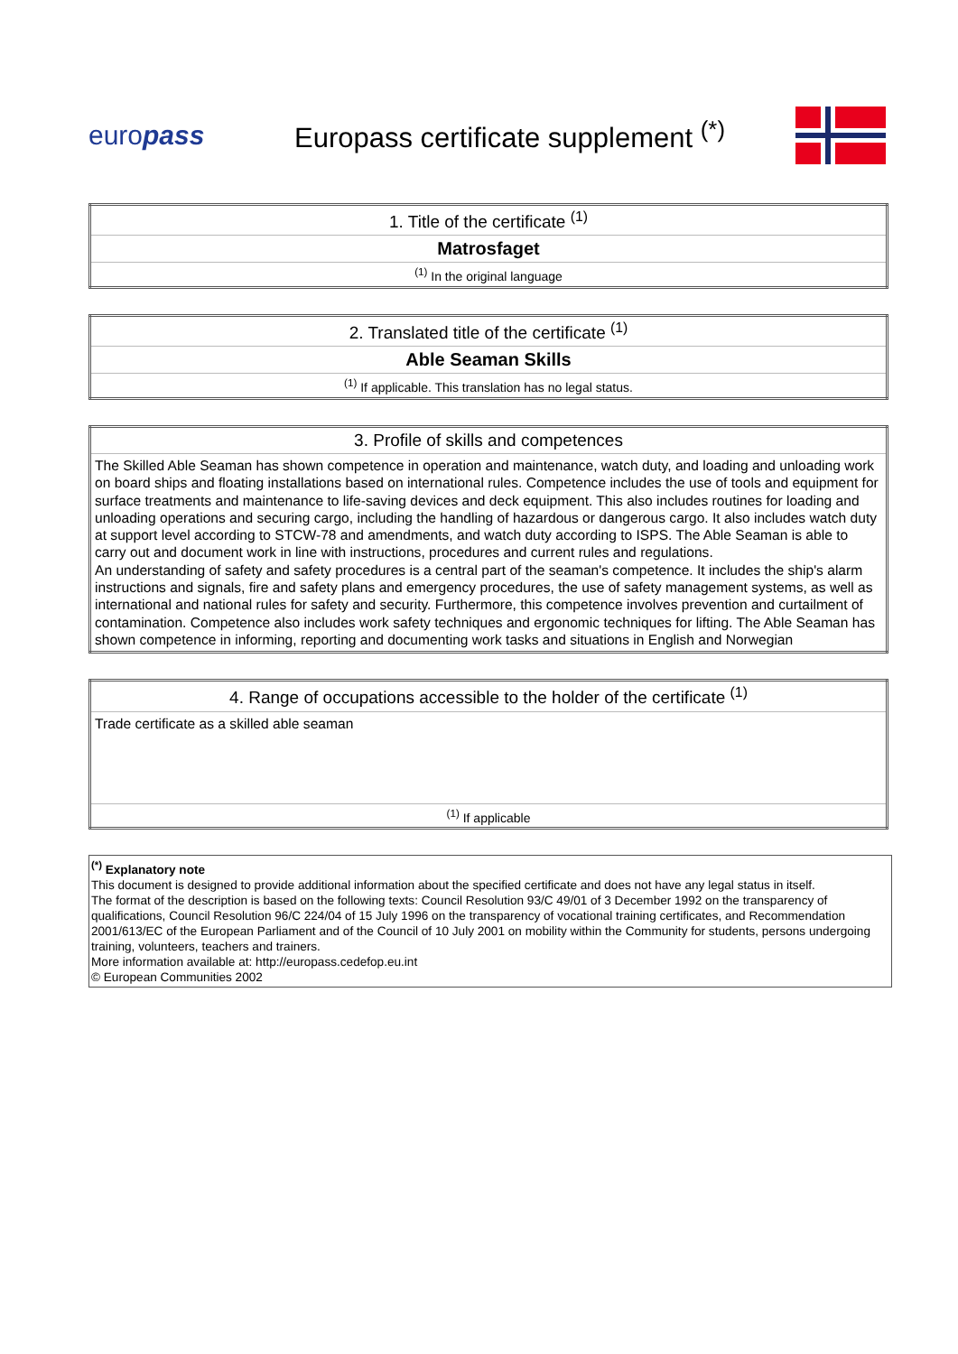europass
Europass certificate supplement <sup>(*)</sup>
| 1. Title of the certificate <sup>(1)</sup> |
| Matrosfaget |
| <sup>(1)</sup> In the original language |
| 2. Translated title of the certificate <sup>(1)</sup> |
| Able Seaman Skills |
| <sup>(1)</sup> If applicable. This translation has no legal status. |
| 3. Profile of skills and competences |
| The Skilled Able Seaman has shown competence in operation and maintenance, watch duty, and loading and unloading work on board ships and floating installations based on international rules. Competence includes the use of tools and equipment for surface treatments and maintenance to life-saving devices and deck equipment. This also includes routines for loading and unloading operations and securing cargo, including the handling of hazardous or dangerous cargo. It also includes watch duty at support level according to STCW-78 and amendments, and watch duty according to ISPS. The Able Seaman is able to carry out and document work in line with instructions, procedures and current rules and regulations. An understanding of safety and safety procedures is a central part of the seaman's competence. It includes the ship's alarm instructions and signals, fire and safety plans and emergency procedures, the use of safety management systems, as well as international and national rules for safety and security. Furthermore, this competence involves prevention and curtailment of contamination. Competence also includes work safety techniques and ergonomic techniques for lifting. The Able Seaman has shown competence in informing, reporting and documenting work tasks and situations in English and Norwegian |
| 4. Range of occupations accessible to the holder of the certificate <sup>(1)</sup> |
| Trade certificate as a skilled able seaman |
| <sup>(1)</sup> If applicable |
<sup>(*)</sup> Explanatory note
This document is designed to provide additional information about the specified certificate and does not have any legal status in itself.
The format of the description is based on the following texts: Council Resolution 93/C 49/01 of 3 December 1992 on the transparency of qualifications, Council Resolution 96/C 224/04 of 15 July 1996 on the transparency of vocational training certificates, and Recommendation 2001/613/EC of the European Parliament and of the Council of 10 July 2001 on mobility within the Community for students, persons undergoing training, volunteers, teachers and trainers.
More information available at: http://europass.cedefop.eu.int
© European Communities 2002